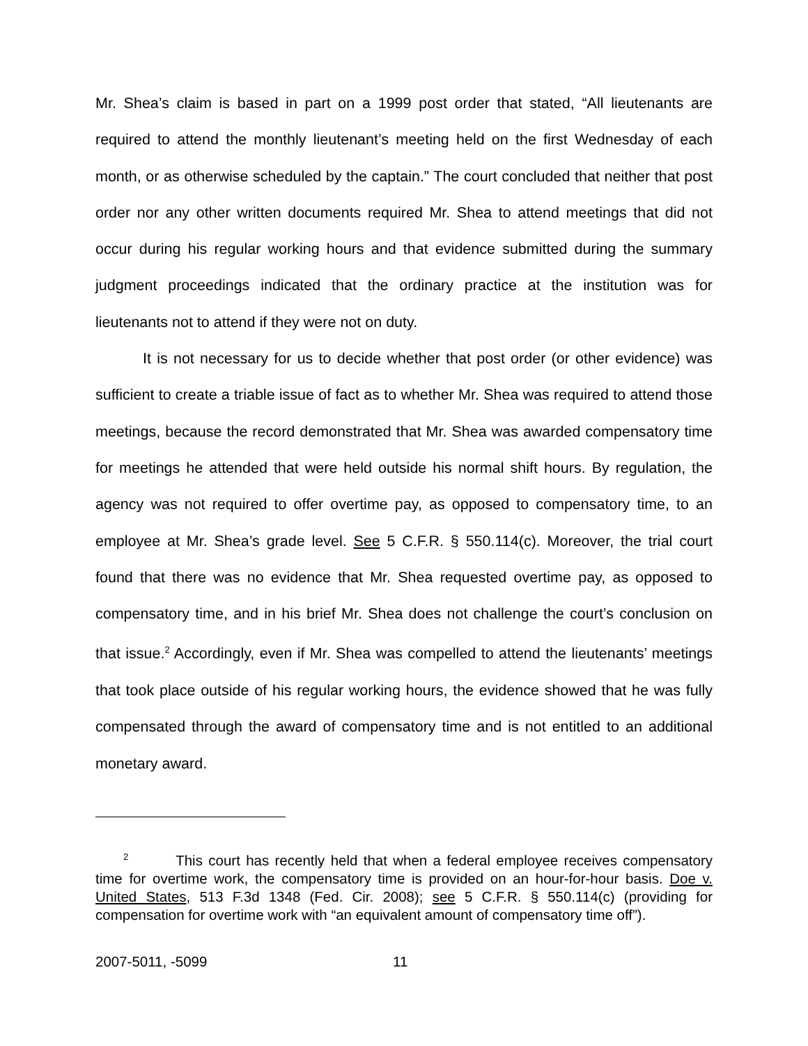Mr. Shea’s claim is based in part on a 1999 post order that stated, “All lieutenants are required to attend the monthly lieutenant’s meeting held on the first Wednesday of each month, or as otherwise scheduled by the captain.” The court concluded that neither that post order nor any other written documents required Mr. Shea to attend meetings that did not occur during his regular working hours and that evidence submitted during the summary judgment proceedings indicated that the ordinary practice at the institution was for lieutenants not to attend if they were not on duty.
It is not necessary for us to decide whether that post order (or other evidence) was sufficient to create a triable issue of fact as to whether Mr. Shea was required to attend those meetings, because the record demonstrated that Mr. Shea was awarded compensatory time for meetings he attended that were held outside his normal shift hours. By regulation, the agency was not required to offer overtime pay, as opposed to compensatory time, to an employee at Mr. Shea’s grade level. See 5 C.F.R. § 550.114(c). Moreover, the trial court found that there was no evidence that Mr. Shea requested overtime pay, as opposed to compensatory time, and in his brief Mr. Shea does not challenge the court’s conclusion on that issue.<sup>2</sup> Accordingly, even if Mr. Shea was compelled to attend the lieutenants’ meetings that took place outside of his regular working hours, the evidence showed that he was fully compensated through the award of compensatory time and is not entitled to an additional monetary award.
<sup>2</sup> This court has recently held that when a federal employee receives compensatory time for overtime work, the compensatory time is provided on an hour-for-hour basis. Doe v. United States, 513 F.3d 1348 (Fed. Cir. 2008); see 5 C.F.R. § 550.114(c) (providing for compensation for overtime work with “an equivalent amount of compensatory time off”).
2007-5011, -5099 11